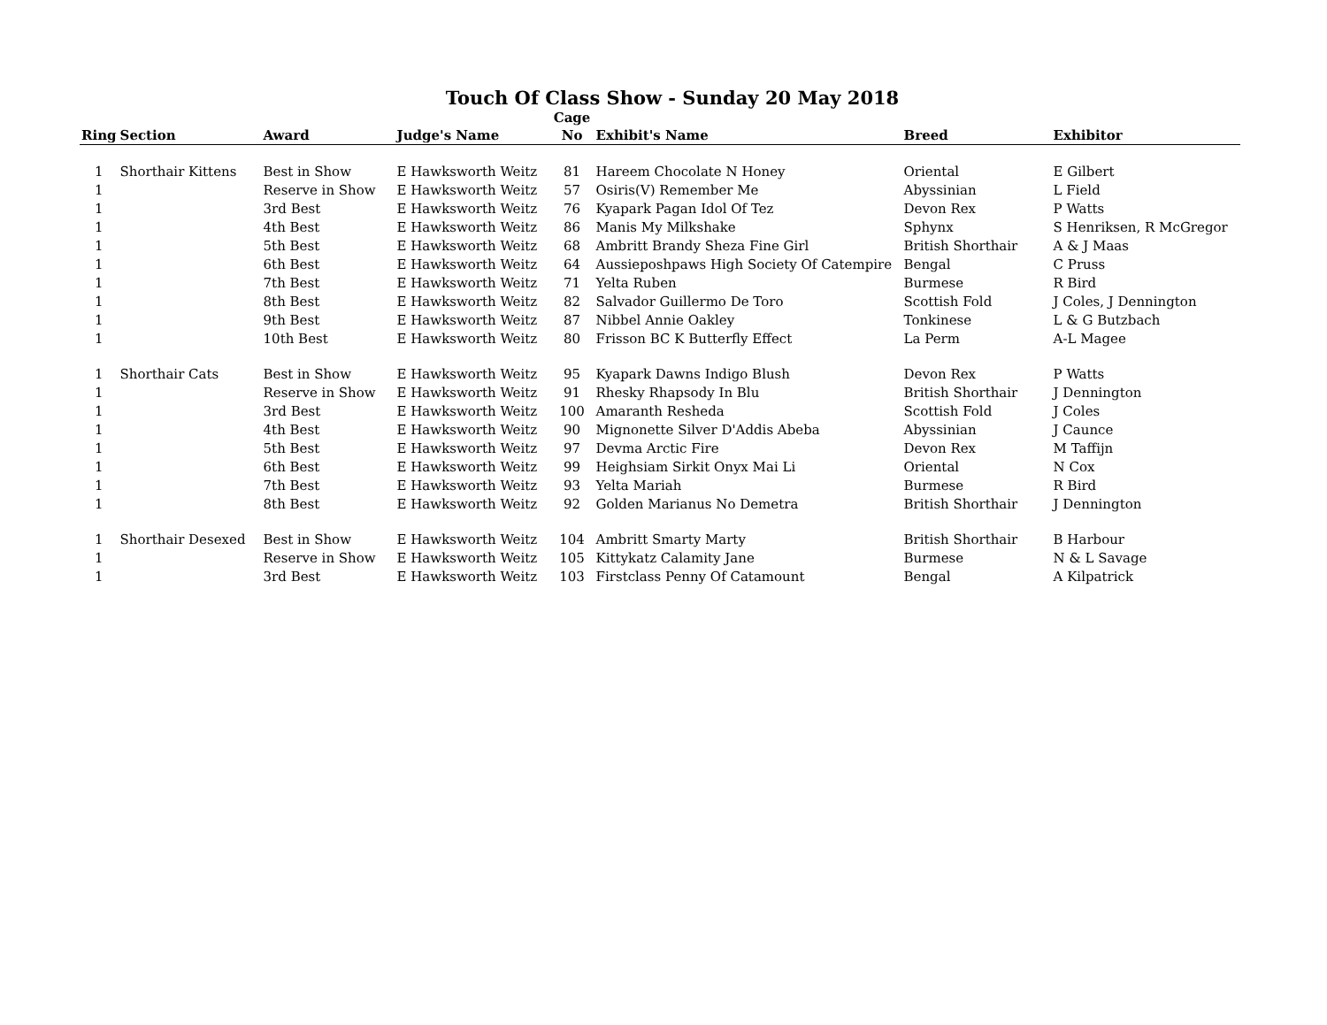Touch Of Class Show - Sunday 20 May 2018
| Ring | Section | Award | Judge's Name | Cage No | Exhibit's Name | Breed | Exhibitor |
| --- | --- | --- | --- | --- | --- | --- | --- |
| 1 | Shorthair Kittens | Best in Show | E Hawksworth Weitz | 81 | Hareem Chocolate N Honey | Oriental | E Gilbert |
| 1 | | Reserve in Show | E Hawksworth Weitz | 57 | Osiris(V) Remember Me | Abyssinian | L Field |
| 1 | | 3rd Best | E Hawksworth Weitz | 76 | Kyapark Pagan Idol Of Tez | Devon Rex | P Watts |
| 1 | | 4th Best | E Hawksworth Weitz | 86 | Manis My Milkshake | Sphynx | S Henriksen, R McGregor |
| 1 | | 5th Best | E Hawksworth Weitz | 68 | Ambritt Brandy Sheza Fine Girl | British Shorthair | A & J Maas |
| 1 | | 6th Best | E Hawksworth Weitz | 64 | Aussieposhpaws High Society Of Catempire | Bengal | C Pruss |
| 1 | | 7th Best | E Hawksworth Weitz | 71 | Yelta Ruben | Burmese | R Bird |
| 1 | | 8th Best | E Hawksworth Weitz | 82 | Salvador Guillermo De Toro | Scottish Fold | J Coles, J Dennington |
| 1 | | 9th Best | E Hawksworth Weitz | 87 | Nibbel Annie Oakley | Tonkinese | L & G Butzbach |
| 1 | | 10th Best | E Hawksworth Weitz | 80 | Frisson BC K Butterfly Effect | La Perm | A-L Magee |
| 1 | Shorthair Cats | Best in Show | E Hawksworth Weitz | 95 | Kyapark Dawns Indigo Blush | Devon Rex | P Watts |
| 1 | | Reserve in Show | E Hawksworth Weitz | 91 | Rhesky Rhapsody In Blu | British Shorthair | J Dennington |
| 1 | | 3rd Best | E Hawksworth Weitz | 100 | Amaranth Resheda | Scottish Fold | J Coles |
| 1 | | 4th Best | E Hawksworth Weitz | 90 | Mignonette Silver D'Addis Abeba | Abyssinian | J Caunce |
| 1 | | 5th Best | E Hawksworth Weitz | 97 | Devma Arctic Fire | Devon Rex | M Taffijn |
| 1 | | 6th Best | E Hawksworth Weitz | 99 | Heighsiam Sirkit Onyx Mai Li | Oriental | N Cox |
| 1 | | 7th Best | E Hawksworth Weitz | 93 | Yelta Mariah | Burmese | R Bird |
| 1 | | 8th Best | E Hawksworth Weitz | 92 | Golden Marianus No Demetra | British Shorthair | J Dennington |
| 1 | Shorthair Desexed | Best in Show | E Hawksworth Weitz | 104 | Ambritt Smarty Marty | British Shorthair | B Harbour |
| 1 | | Reserve in Show | E Hawksworth Weitz | 105 | Kittykatz Calamity Jane | Burmese | N & L Savage |
| 1 | | 3rd Best | E Hawksworth Weitz | 103 | Firstclass Penny Of Catamount | Bengal | A Kilpatrick |